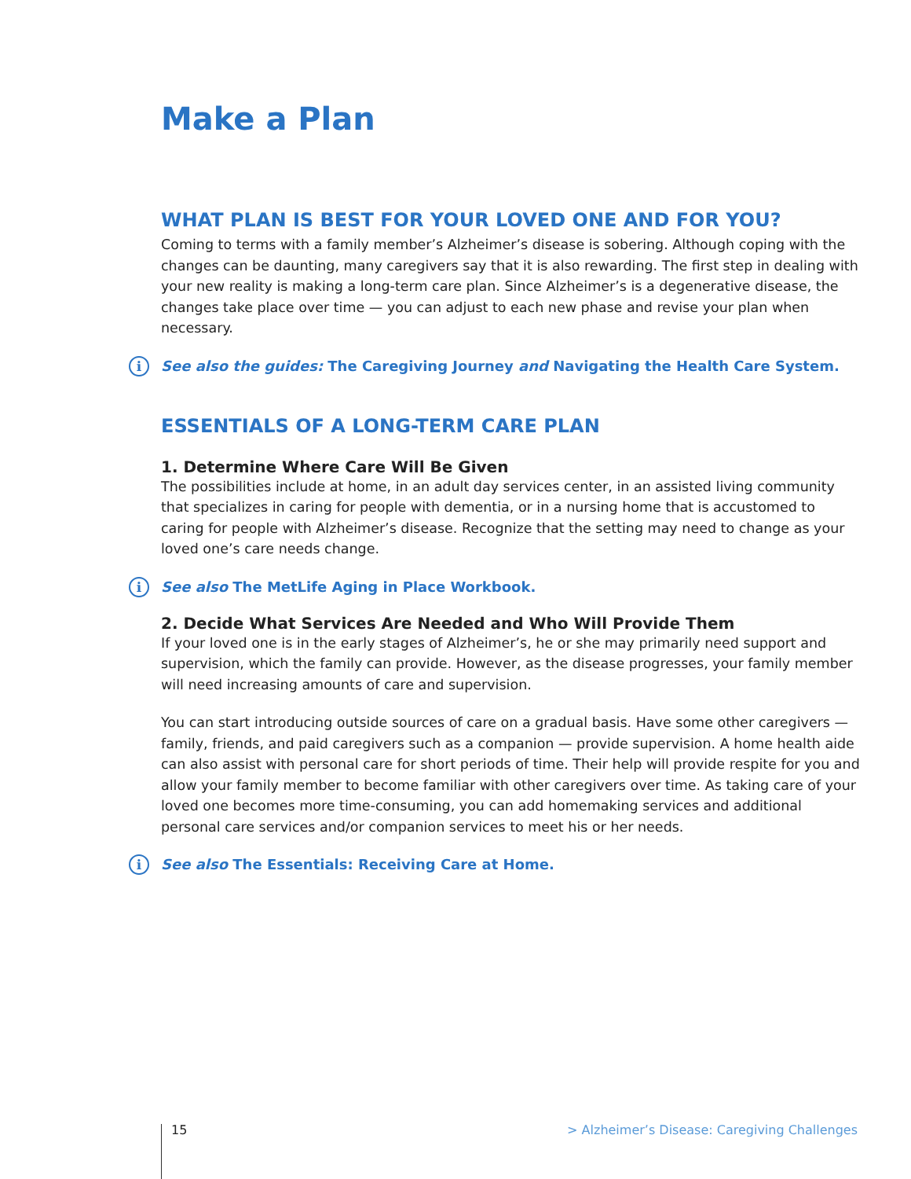Make a Plan
WHAT PLAN IS BEST FOR YOUR LOVED ONE AND FOR YOU?
Coming to terms with a family member’s Alzheimer’s disease is sobering. Although coping with the changes can be daunting, many caregivers say that it is also rewarding. The first step in dealing with your new reality is making a long-term care plan. Since Alzheimer’s is a degenerative disease, the changes take place over time — you can adjust to each new phase and revise your plan when necessary.
i See also the guides: The Caregiving Journey and Navigating the Health Care System.
ESSENTIALS OF A LONG-TERM CARE PLAN
1. Determine Where Care Will Be Given
The possibilities include at home, in an adult day services center, in an assisted living community that specializes in caring for people with dementia, or in a nursing home that is accustomed to caring for people with Alzheimer’s disease. Recognize that the setting may need to change as your loved one’s care needs change.
i See also The MetLife Aging in Place Workbook.
2. Decide What Services Are Needed and Who Will Provide Them
If your loved one is in the early stages of Alzheimer’s, he or she may primarily need support and supervision, which the family can provide. However, as the disease progresses, your family member will need increasing amounts of care and supervision.
You can start introducing outside sources of care on a gradual basis. Have some other caregivers — family, friends, and paid caregivers such as a companion — provide supervision. A home health aide can also assist with personal care for short periods of time. Their help will provide respite for you and allow your family member to become familiar with other caregivers over time. As taking care of your loved one becomes more time-consuming, you can add homemaking services and additional personal care services and/or companion services to meet his or her needs.
i See also The Essentials: Receiving Care at Home.
15 > Alzheimer’s Disease: Caregiving Challenges